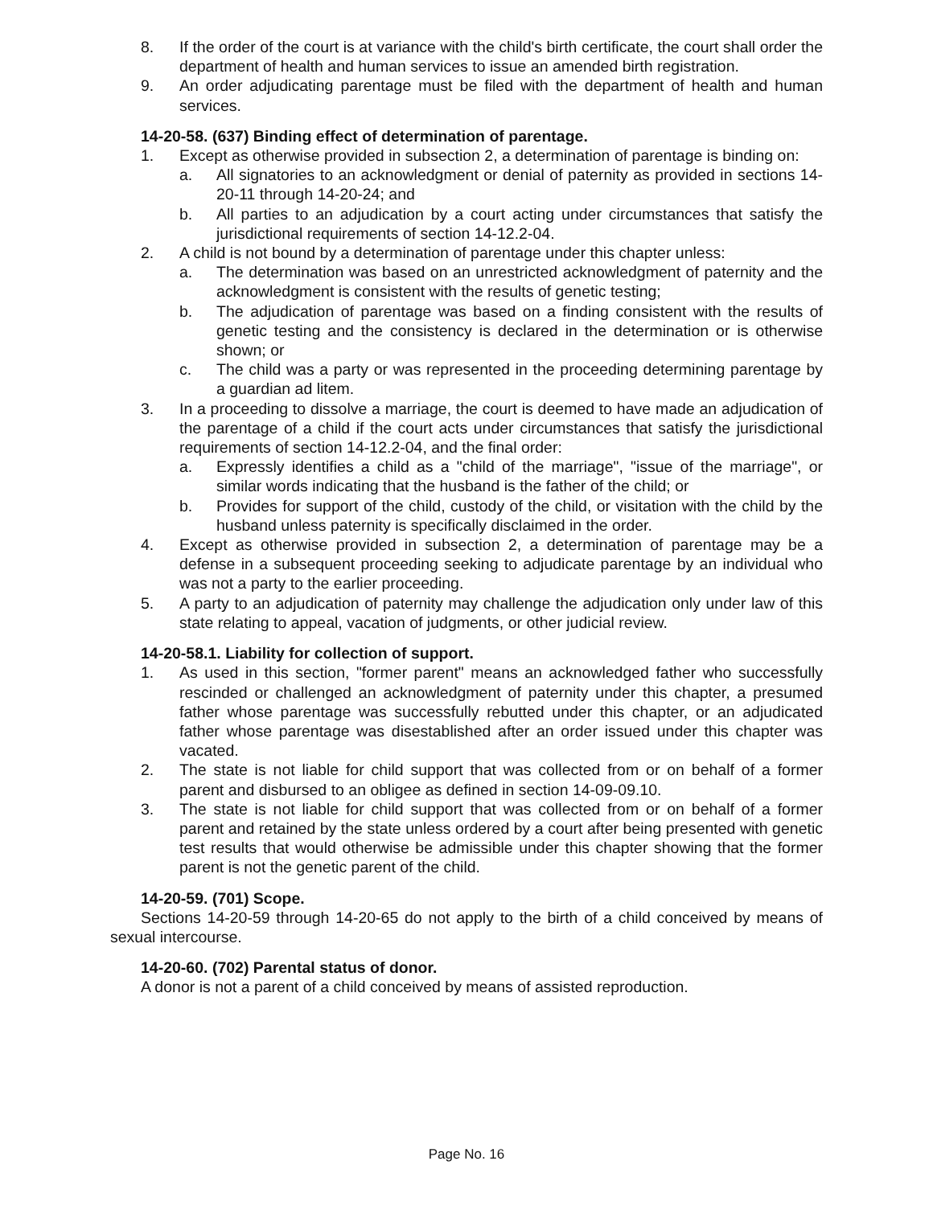8. If the order of the court is at variance with the child's birth certificate, the court shall order the department of health and human services to issue an amended birth registration.
9. An order adjudicating parentage must be filed with the department of health and human services.
14-20-58. (637) Binding effect of determination of parentage.
1. Except as otherwise provided in subsection 2, a determination of parentage is binding on:
a. All signatories to an acknowledgment or denial of paternity as provided in sections 14-20-11 through 14-20-24; and
b. All parties to an adjudication by a court acting under circumstances that satisfy the jurisdictional requirements of section 14-12.2-04.
2. A child is not bound by a determination of parentage under this chapter unless:
a. The determination was based on an unrestricted acknowledgment of paternity and the acknowledgment is consistent with the results of genetic testing;
b. The adjudication of parentage was based on a finding consistent with the results of genetic testing and the consistency is declared in the determination or is otherwise shown; or
c. The child was a party or was represented in the proceeding determining parentage by a guardian ad litem.
3. In a proceeding to dissolve a marriage, the court is deemed to have made an adjudication of the parentage of a child if the court acts under circumstances that satisfy the jurisdictional requirements of section 14-12.2-04, and the final order:
a. Expressly identifies a child as a "child of the marriage", "issue of the marriage", or similar words indicating that the husband is the father of the child; or
b. Provides for support of the child, custody of the child, or visitation with the child by the husband unless paternity is specifically disclaimed in the order.
4. Except as otherwise provided in subsection 2, a determination of parentage may be a defense in a subsequent proceeding seeking to adjudicate parentage by an individual who was not a party to the earlier proceeding.
5. A party to an adjudication of paternity may challenge the adjudication only under law of this state relating to appeal, vacation of judgments, or other judicial review.
14-20-58.1. Liability for collection of support.
1. As used in this section, "former parent" means an acknowledged father who successfully rescinded or challenged an acknowledgment of paternity under this chapter, a presumed father whose parentage was successfully rebutted under this chapter, or an adjudicated father whose parentage was disestablished after an order issued under this chapter was vacated.
2. The state is not liable for child support that was collected from or on behalf of a former parent and disbursed to an obligee as defined in section 14-09-09.10.
3. The state is not liable for child support that was collected from or on behalf of a former parent and retained by the state unless ordered by a court after being presented with genetic test results that would otherwise be admissible under this chapter showing that the former parent is not the genetic parent of the child.
14-20-59. (701) Scope.
Sections 14-20-59 through 14-20-65 do not apply to the birth of a child conceived by means of sexual intercourse.
14-20-60. (702) Parental status of donor.
A donor is not a parent of a child conceived by means of assisted reproduction.
Page No. 16